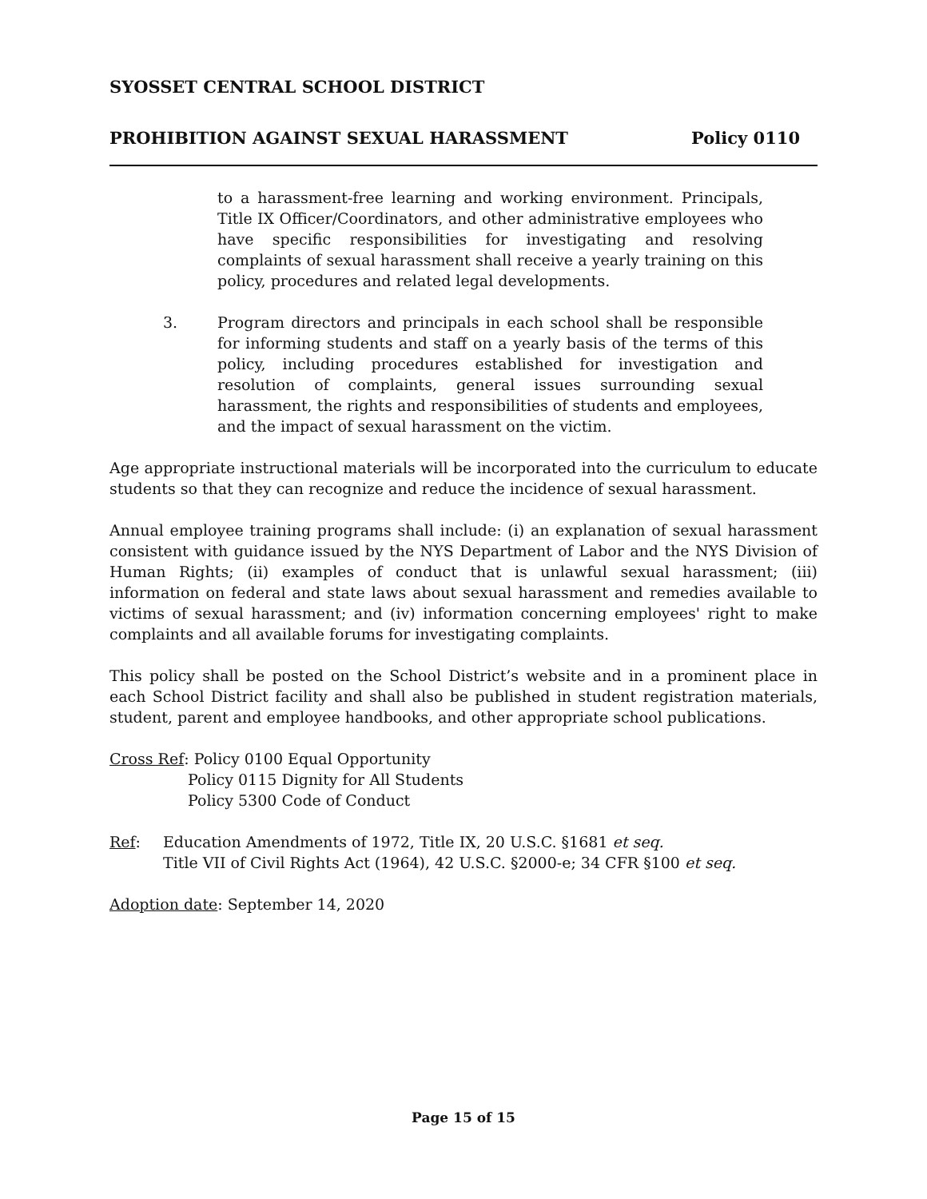SYOSSET CENTRAL SCHOOL DISTRICT
PROHIBITION AGAINST SEXUAL HARASSMENT Policy 0110
to a harassment-free learning and working environment. Principals, Title IX Officer/Coordinators, and other administrative employees who have specific responsibilities for investigating and resolving complaints of sexual harassment shall receive a yearly training on this policy, procedures and related legal developments.
3. Program directors and principals in each school shall be responsible for informing students and staff on a yearly basis of the terms of this policy, including procedures established for investigation and resolution of complaints, general issues surrounding sexual harassment, the rights and responsibilities of students and employees, and the impact of sexual harassment on the victim.
Age appropriate instructional materials will be incorporated into the curriculum to educate students so that they can recognize and reduce the incidence of sexual harassment.
Annual employee training programs shall include: (i) an explanation of sexual harassment consistent with guidance issued by the NYS Department of Labor and the NYS Division of Human Rights; (ii) examples of conduct that is unlawful sexual harassment; (iii) information on federal and state laws about sexual harassment and remedies available to victims of sexual harassment; and (iv) information concerning employees' right to make complaints and all available forums for investigating complaints.
This policy shall be posted on the School District’s website and in a prominent place in each School District facility and shall also be published in student registration materials, student, parent and employee handbooks, and other appropriate school publications.
Cross Ref: Policy 0100 Equal Opportunity
Policy 0115 Dignity for All Students
Policy 5300 Code of Conduct
Ref: Education Amendments of 1972, Title IX, 20 U.S.C. §1681 et seq.
Title VII of Civil Rights Act (1964), 42 U.S.C. §2000-e; 34 CFR §100 et seq.
Adoption date: September 14, 2020
Page 15 of 15